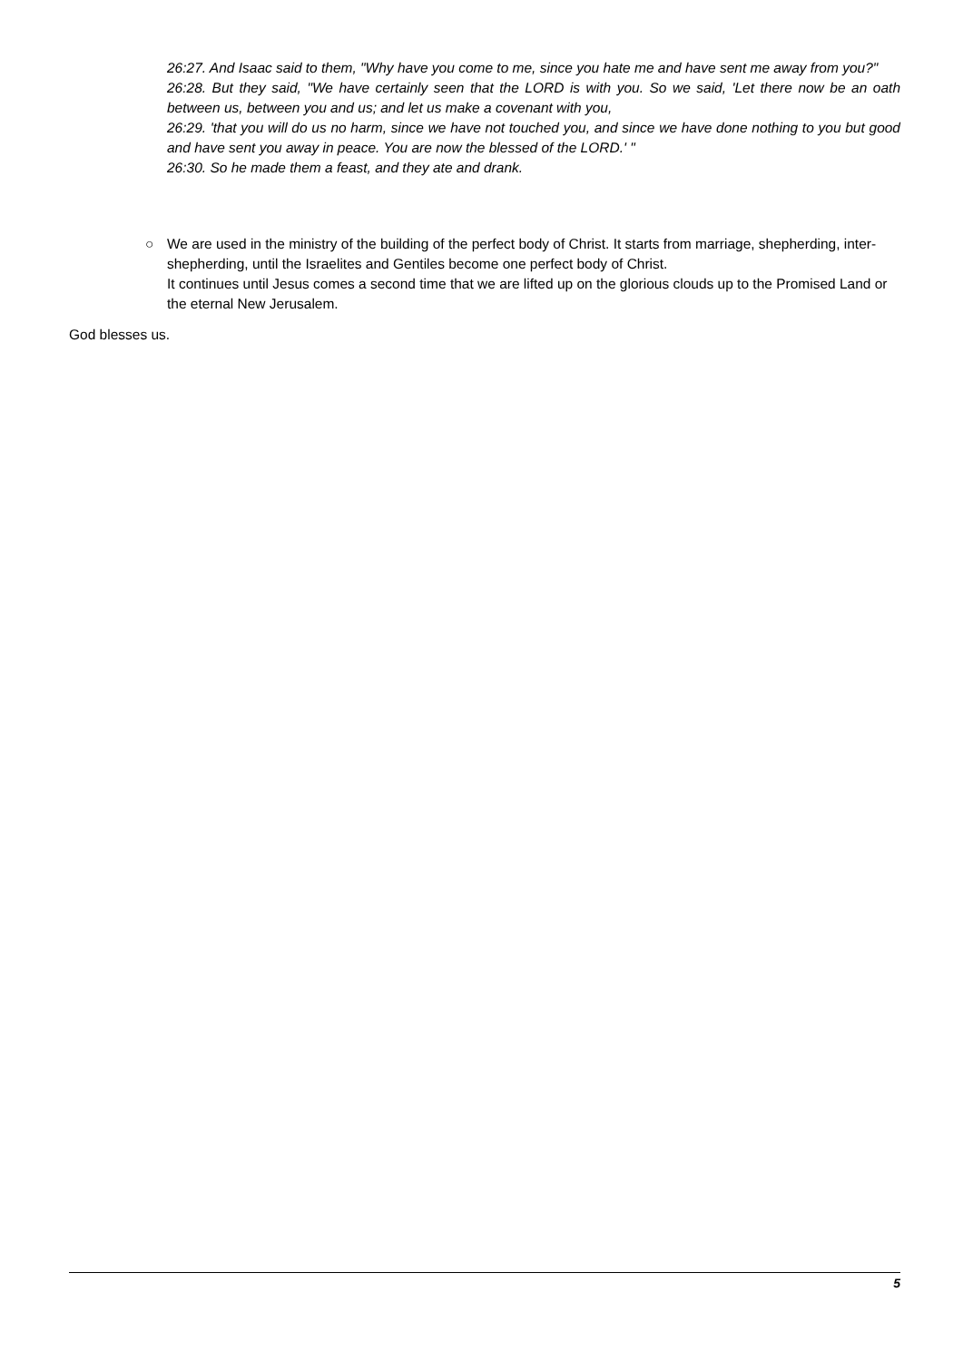26:27. And Isaac said to them, "Why have you come to me, since you hate me and have sent me away from you?"
26:28. But they said, "We have certainly seen that the LORD is with you. So we said, 'Let there now be an oath between us, between you and us; and let us make a covenant with you,
26:29. 'that you will do us no harm, since we have not touched you, and since we have done nothing to you but good and have sent you away in peace. You are now the blessed of the LORD.' "
26:30. So he made them a feast, and they ate and drank.
○ We are used in the ministry of the building of the perfect body of Christ. It starts from marriage, shepherding, inter-shepherding, until the Israelites and Gentiles become one perfect body of Christ.
It continues until Jesus comes a second time that we are lifted up on the glorious clouds up to the Promised Land or the eternal New Jerusalem.
God blesses us.
5